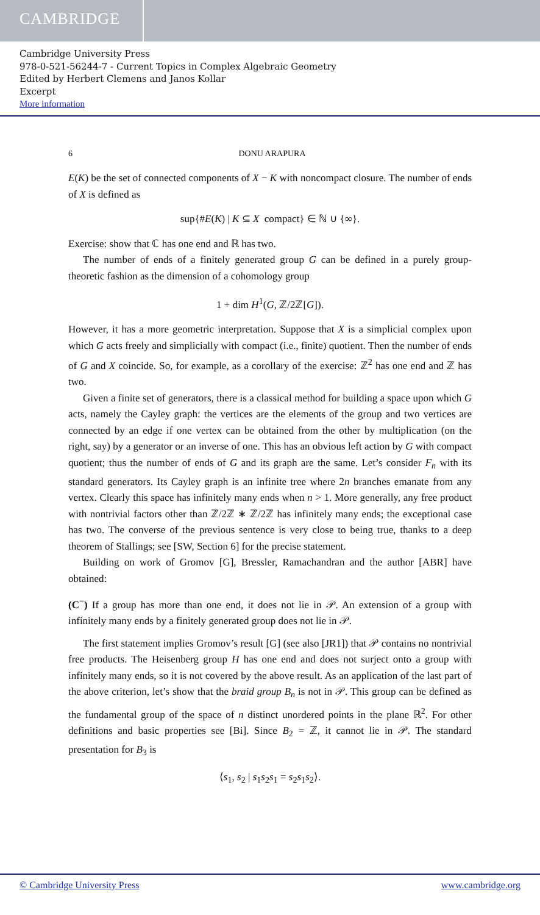CAMBRIDGE
Cambridge University Press
978-0-521-56244-7 - Current Topics in Complex Algebraic Geometry
Edited by Herbert Clemens and Janos Kollar
Excerpt
More information
6 DONU ARAPURA
E(K) be the set of connected components of X − K with noncompact closure. The number of ends of X is defined as
sup{#E(K) | K ⊆ X compact} ∈ ℕ ∪ {∞}.
Exercise: show that ℂ has one end and ℝ has two.
The number of ends of a finitely generated group G can be defined in a purely group-theoretic fashion as the dimension of a cohomology group
1 + dim H<sup>1</sup>(G, ℤ/2ℤ[G]).
However, it has a more geometric interpretation. Suppose that X is a simplicial complex upon which G acts freely and simplicially with compact (i.e., finite) quotient. Then the number of ends of G and X coincide. So, for example, as a corollary of the exercise: ℤ<sup>2</sup> has one end and ℤ has two.
Given a finite set of generators, there is a classical method for building a space upon which G acts, namely the Cayley graph: the vertices are the elements of the group and two vertices are connected by an edge if one vertex can be obtained from the other by multiplication (on the right, say) by a generator or an inverse of one. This has an obvious left action by G with compact quotient; thus the number of ends of G and its graph are the same. Let’s consider F<sub>n</sub> with its standard generators. Its Cayley graph is an infinite tree where 2n branches emanate from any vertex. Clearly this space has infinitely many ends when n > 1. More generally, any free product with nontrivial factors other than ℤ/2ℤ ∗ ℤ/2ℤ has infinitely many ends; the exceptional case has two. The converse of the previous sentence is very close to being true, thanks to a deep theorem of Stallings; see [SW, Section 6] for the precise statement.
Building on work of Gromov [G], Bressler, Ramachandran and the author [ABR] have obtained:
(C<sup>−</sup>) If a group has more than one end, it does not lie in 𝒫. An extension of a group with infinitely many ends by a finitely generated group does not lie in 𝒫.
The first statement implies Gromov’s result [G] (see also [JR1]) that 𝒫 contains no nontrivial free products. The Heisenberg group H has one end and does not surject onto a group with infinitely many ends, so it is not covered by the above result. As an application of the last part of the above criterion, let’s show that the braid group B<sub>n</sub> is not in 𝒫. This group can be defined as the fundamental group of the space of n distinct unordered points in the plane ℝ<sup>2</sup>. For other definitions and basic properties see [Bi]. Since B<sub>2</sub> = ℤ, it cannot lie in 𝒫. The standard presentation for B<sub>3</sub> is
⟨s<sub>1</sub>, s<sub>2</sub> | s<sub>1</sub>s<sub>2</sub>s<sub>1</sub> = s<sub>2</sub>s<sub>1</sub>s<sub>2</sub>⟩.
© Cambridge University Press www.cambridge.org